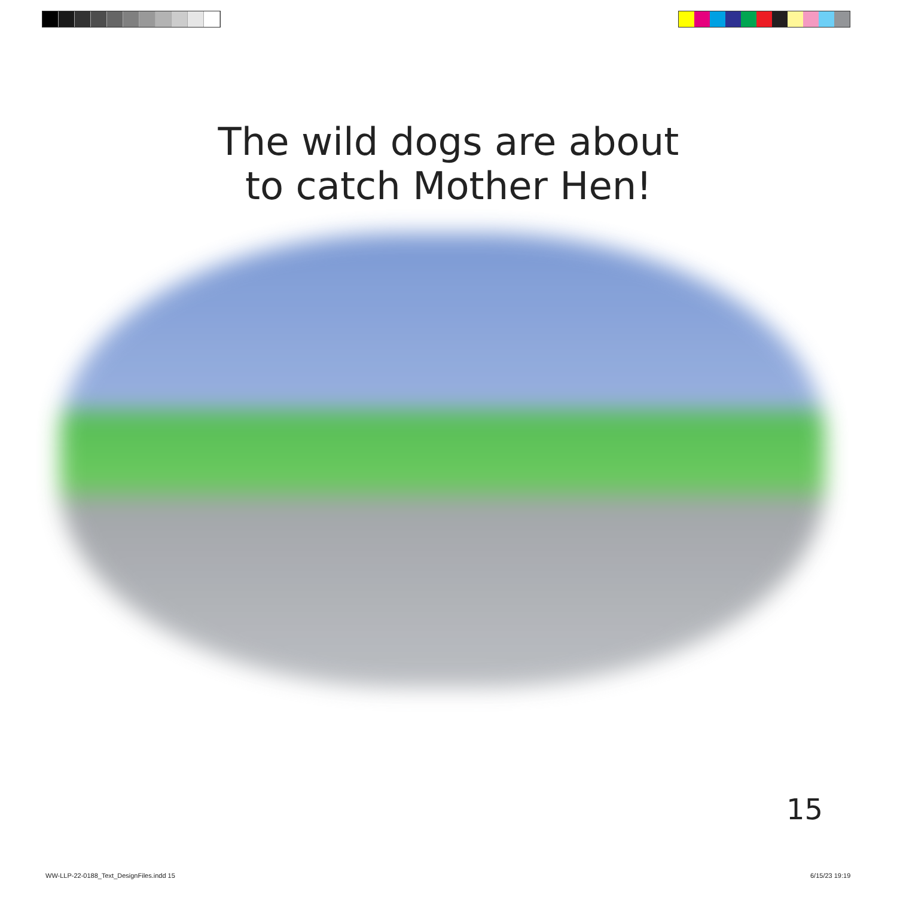The wild dogs are about
to catch Mother Hen!
15
WW-LLP-22-0188_Text_DesignFiles.indd 15
6/15/23 19:19